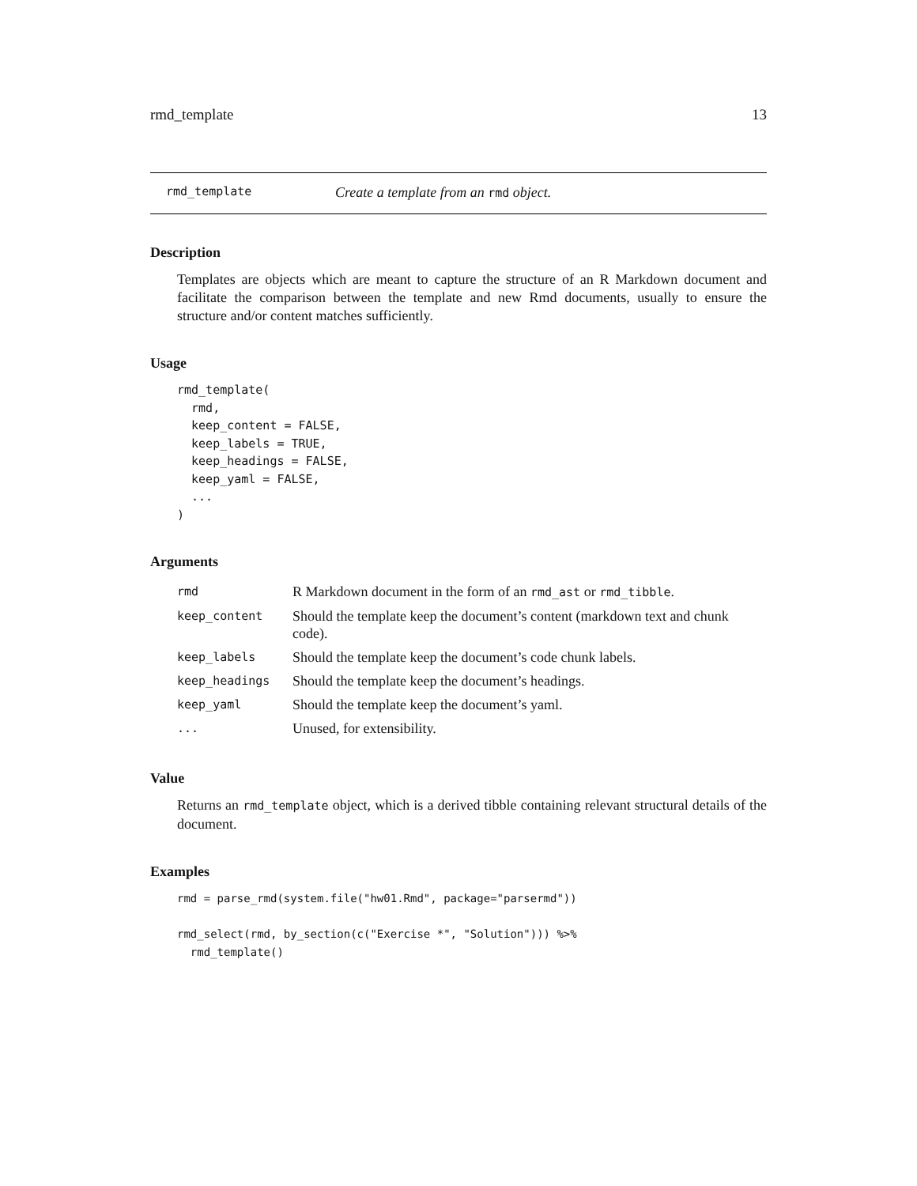rmd_template 13
rmd_template Create a template from an rmd object.
Description
Templates are objects which are meant to capture the structure of an R Markdown document and facilitate the comparison between the template and new Rmd documents, usually to ensure the structure and/or content matches sufficiently.
Usage
rmd_template(
  rmd,
  keep_content = FALSE,
  keep_labels = TRUE,
  keep_headings = FALSE,
  keep_yaml = FALSE,
  ...
)
Arguments
| rmd | R Markdown document in the form of an rmd_ast or rmd_tibble . |
| keep_content | Should the template keep the document’s content (markdown text and chunk code). |
| keep_labels | Should the template keep the document’s code chunk labels. |
| keep_headings | Should the template keep the document’s headings. |
| keep_yaml | Should the template keep the document’s yaml. |
| ... | Unused, for extensibility. |
Value
Returns an rmd_template object, which is a derived tibble containing relevant structural details of the document.
Examples
rmd = parse_rmd(system.file("hw01.Rmd", package="parsermd"))

rmd_select(rmd, by_section(c("Exercise *", "Solution"))) %>%
  rmd_template()